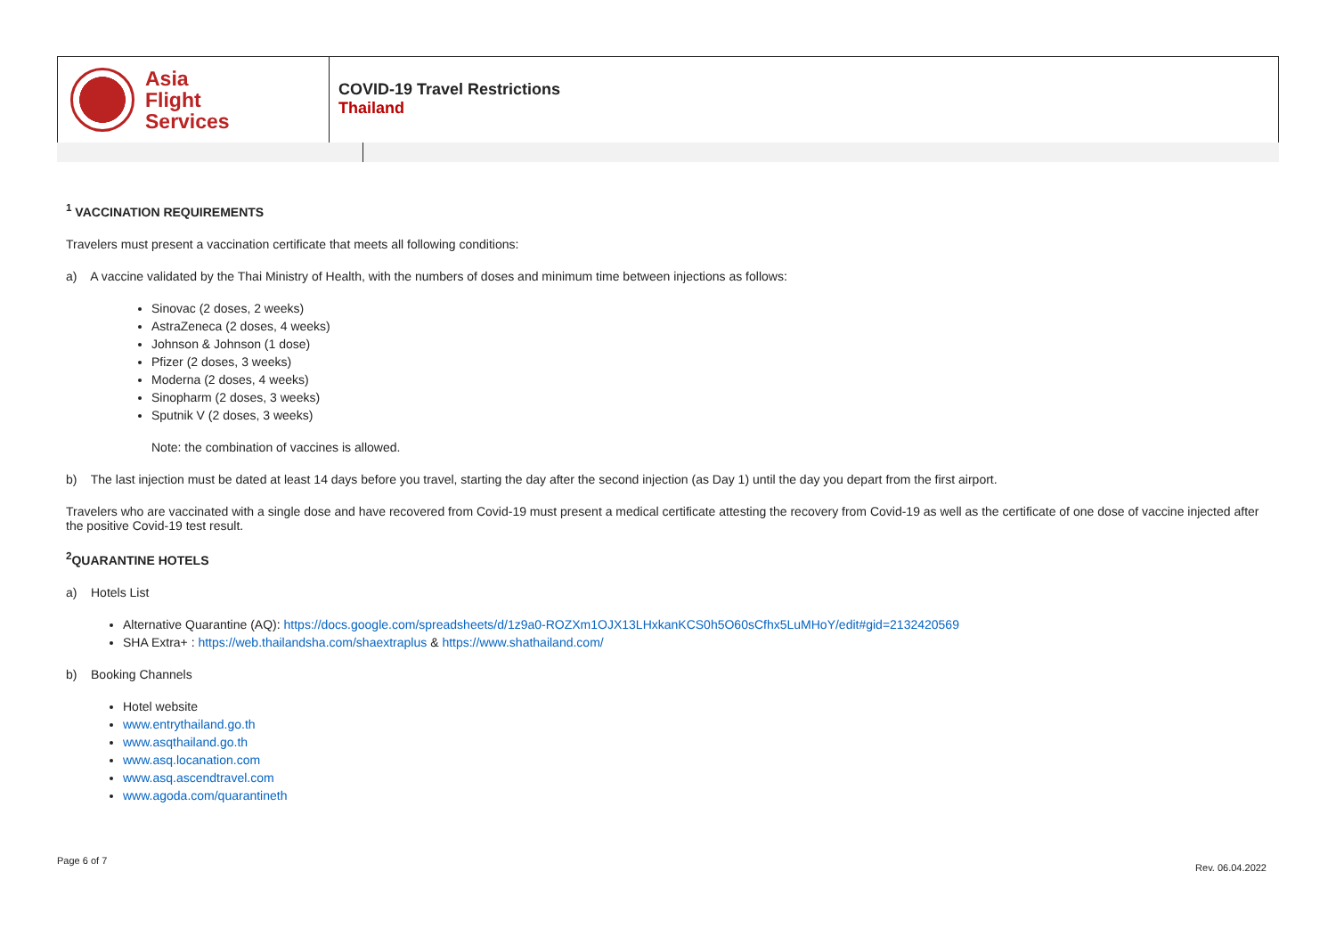Asia
Flight
Services
COVID-19 Travel Restrictions
Thailand
<sup>1</sup> VACCINATION REQUIREMENTS
Travelers must present a vaccination certificate that meets all following conditions:
a) A vaccine validated by the Thai Ministry of Health, with the numbers of doses and minimum time between injections as follows:
Sinovac (2 doses, 2 weeks)
AstraZeneca (2 doses, 4 weeks)
Johnson & Johnson (1 dose)
Pfizer (2 doses, 3 weeks)
Moderna (2 doses, 4 weeks)
Sinopharm (2 doses, 3 weeks)
Sputnik V (2 doses, 3 weeks)
Note: the combination of vaccines is allowed.
b) The last injection must be dated at least 14 days before you travel, starting the day after the second injection (as Day 1) until the day you depart from the first airport.
Travelers who are vaccinated with a single dose and have recovered from Covid-19 must present a medical certificate attesting the recovery from Covid-19 as well as the certificate of one dose of vaccine injected after the positive Covid-19 test result.
<sup>2</sup> QUARANTINE HOTELS
a) Hotels List
Alternative Quarantine (AQ): https://docs.google.com/spreadsheets/d/1z9a0-ROZXm1OJX13LHxkanKCS0h5O60sCfhx5LuMHoY/edit#gid=2132420569
SHA Extra+ : https://web.thailandsha.com/shaextraplus & https://www.shathailand.com/
b) Booking Channels
Hotel website
www.entrythailand.go.th
www.asqthailand.go.th
www.asq.locanation.com
www.asq.ascendtravel.com
www.agoda.com/quarantineth
Page 6 of 7
Rev. 06.04.2022